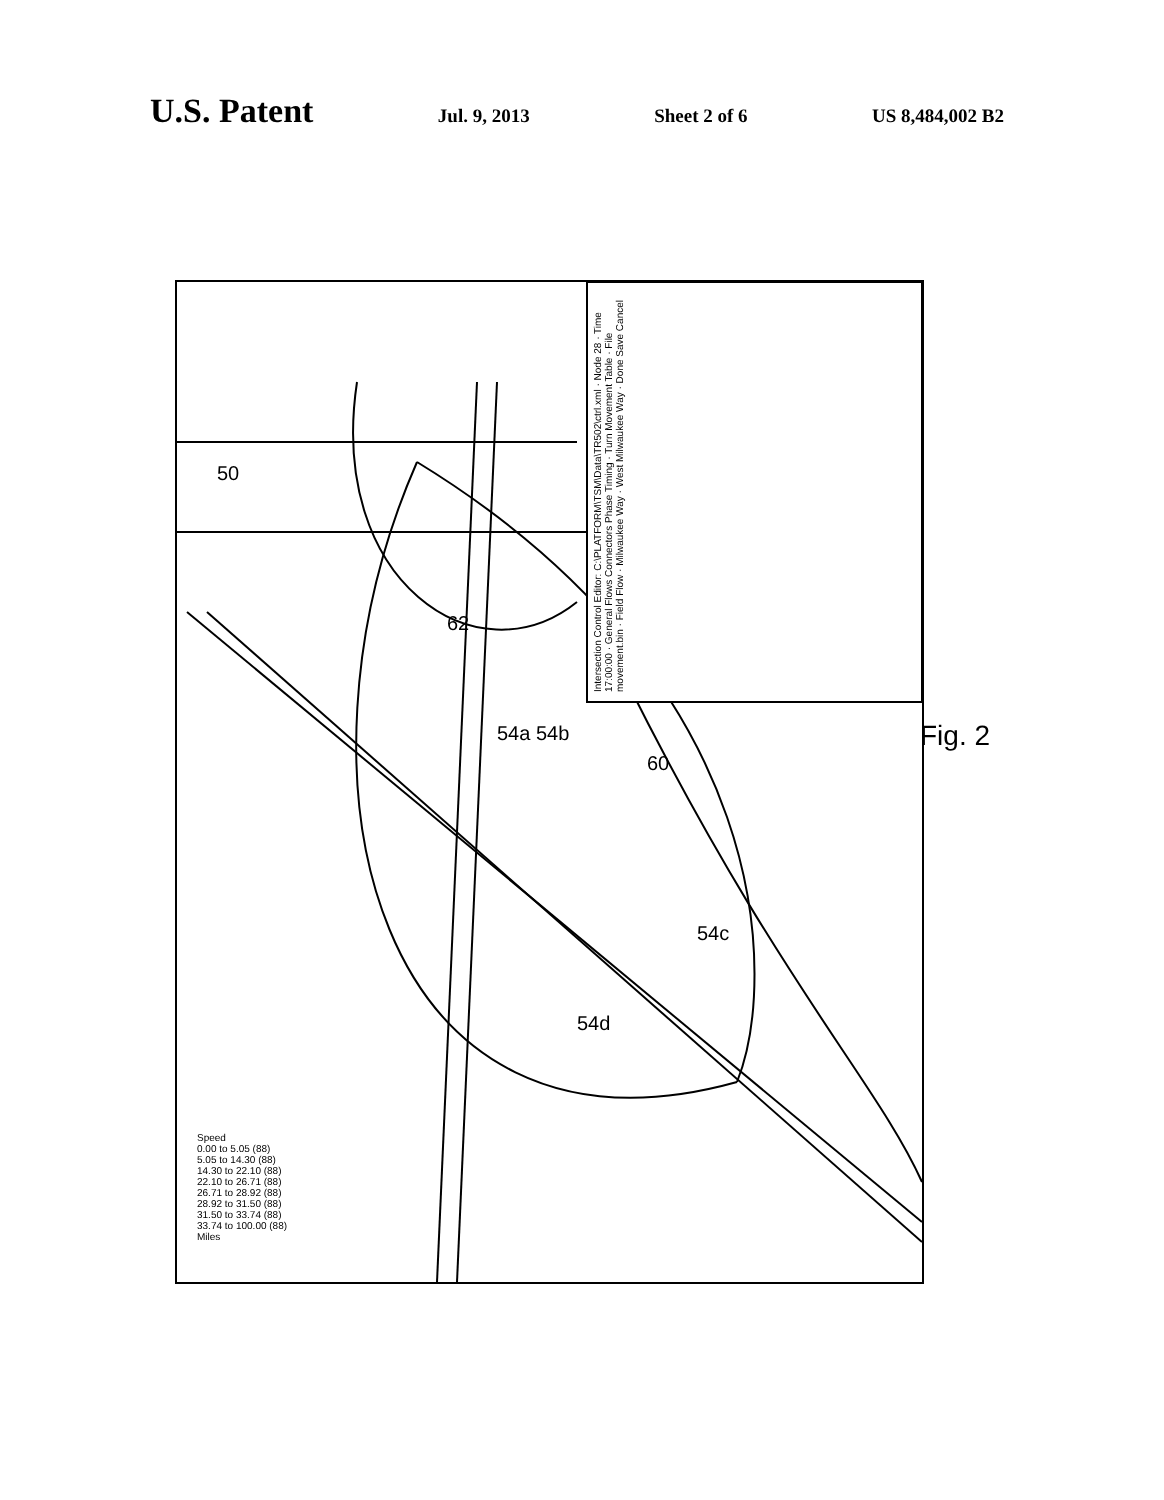U.S. Patent Jul. 9, 2013 Sheet 2 of 6 US 8,484,002 B2
Intersection Control Editor: C:\PLATFORM\TSM\Data\TR502\ctrl.xml · Node 28 · Time 17:00:00 · General Flows Connectors Phase Timing · Turn Movement Table · File movement.bin · Field Flow · Milwaukee Way · West Milwaukee Way · Done Save Cancel
Speed
0.00 to 5.05 (88)
5.05 to 14.30 (88)
14.30 to 22.10 (88)
22.10 to 26.71 (88)
26.71 to 28.92 (88)
28.92 to 31.50 (88)
31.50 to 33.74 (88)
33.74 to 100.00 (88)
Miles
50
62
54a 54b
60
54c
54d
Fig. 2